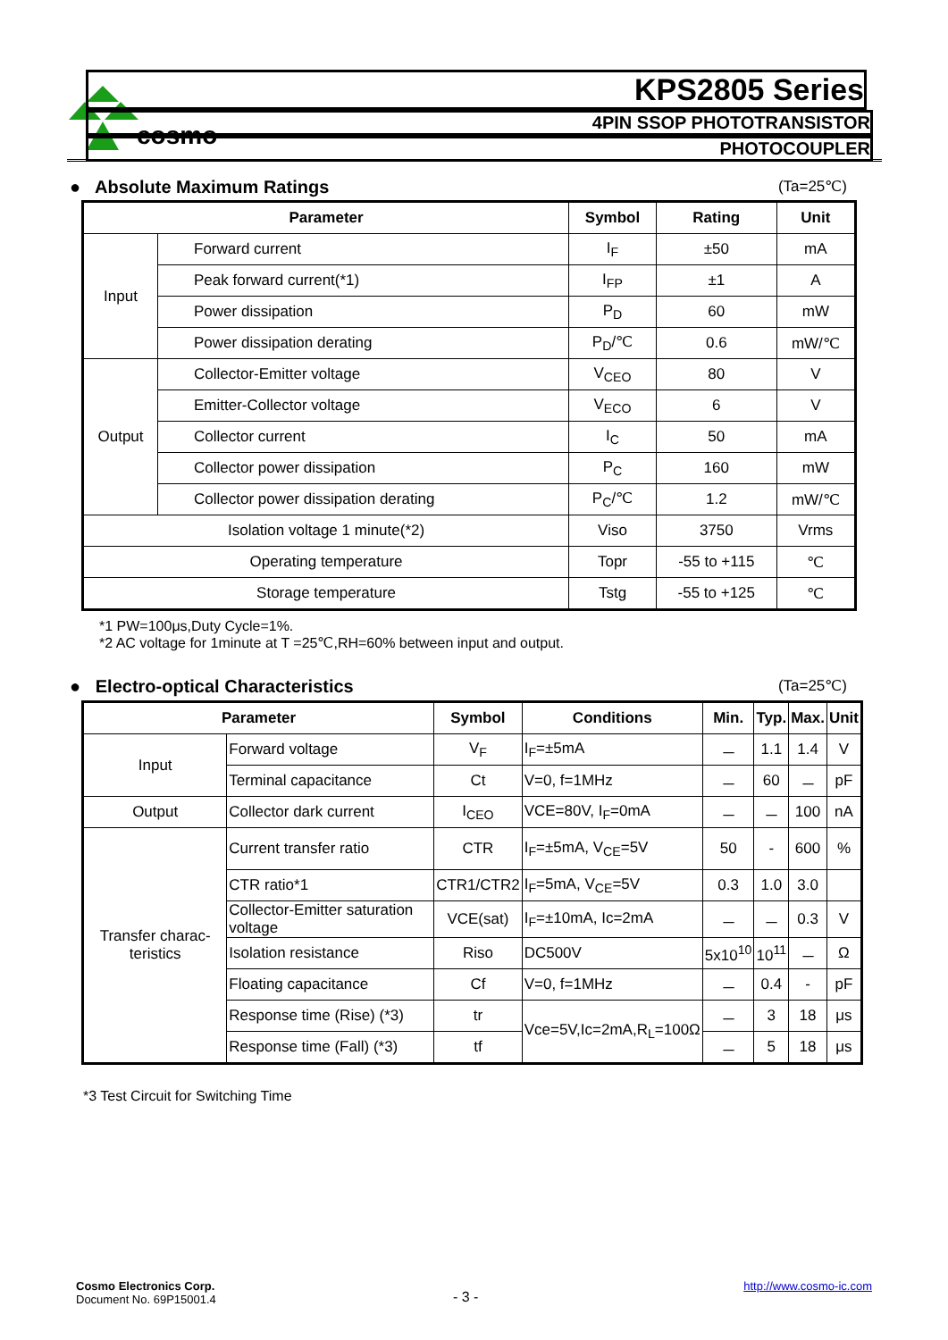cosmo
KPS2805 Series
4PIN SSOP PHOTOTRANSISTOR
PHOTOCOUPLER
● Absolute Maximum Ratings (Ta=25℃)
| Parameter | | Symbol | Rating | Unit |
| --- | --- | --- | --- | --- |
| Input | Forward current | I<sub>F</sub> | ±50 | mA |
| | Peak forward current(*1) | I<sub>FP</sub> | ±1 | A |
| | Power dissipation | P<sub>D</sub> | 60 | mW |
| | Power dissipation derating | P<sub>D</sub>/℃ | 0.6 | mW/℃ |
| Output | Collector-Emitter voltage | V<sub>CEO</sub> | 80 | V |
| | Emitter-Collector voltage | V<sub>ECO</sub> | 6 | V |
| | Collector current | I<sub>C</sub> | 50 | mA |
| | Collector power dissipation | P<sub>C</sub> | 160 | mW |
| | Collector power dissipation derating | P<sub>C</sub>/℃ | 1.2 | mW/℃ |
| Isolation voltage 1 minute(*2) | | Viso | 3750 | Vrms |
| Operating temperature | | Topr | -55 to +115 | ℃ |
| Storage temperature | | Tstg | -55 to +125 | ℃ |
*1 PW=100μs,Duty Cycle=1%.
*2 AC voltage for 1minute at T =25℃,RH=60% between input and output.
● Electro-optical Characteristics (Ta=25℃)
| Parameter | | Symbol | Conditions | Min. | Typ. | Max. | Unit |
| --- | --- | --- | --- | --- | --- | --- | --- |
| Input | Forward voltage | V<sub>F</sub> | I<sub>F</sub>=±5mA | － | 1.1 | 1.4 | V |
| | Terminal capacitance | Ct | V=0, f=1MHz | － | 60 | － | pF |
| Output | Collector dark current | I<sub>CEO</sub> | VCE=80V, I<sub>F</sub>=0mA | － | － | 100 | nA |
| Transfer charac-teristics | Current transfer ratio | CTR | I<sub>F</sub>=±5mA, V<sub>CE</sub>=5V | 50 | - | 600 | % |
| | CTR ratio*1 | CTR1/CTR2 | I<sub>F</sub>=5mA, V<sub>CE</sub>=5V | 0.3 | 1.0 | 3.0 | |
| | Collector-Emitter saturation voltage | VCE(sat) | I<sub>F</sub>=±10mA, Ic=2mA | － | － | 0.3 | V |
| | Isolation resistance | Riso | DC500V | 5x10<sup>10</sup> | 10<sup>11</sup> | － | Ω |
| | Floating capacitance | Cf | V=0, f=1MHz | － | 0.4 | - | pF |
| | Response time (Rise) (*3) | tr | Vce=5V,Ic=2mA,R<sub>L</sub>=100Ω | － | 3 | 18 | μs |
| | Response time (Fall) (*3) | tf | | － | 5 | 18 | μs |
*3 Test Circuit for Switching Time
Cosmo Electronics Corp.
Document No. 69P15001.4
- 3 -
http://www.cosmo-ic.com